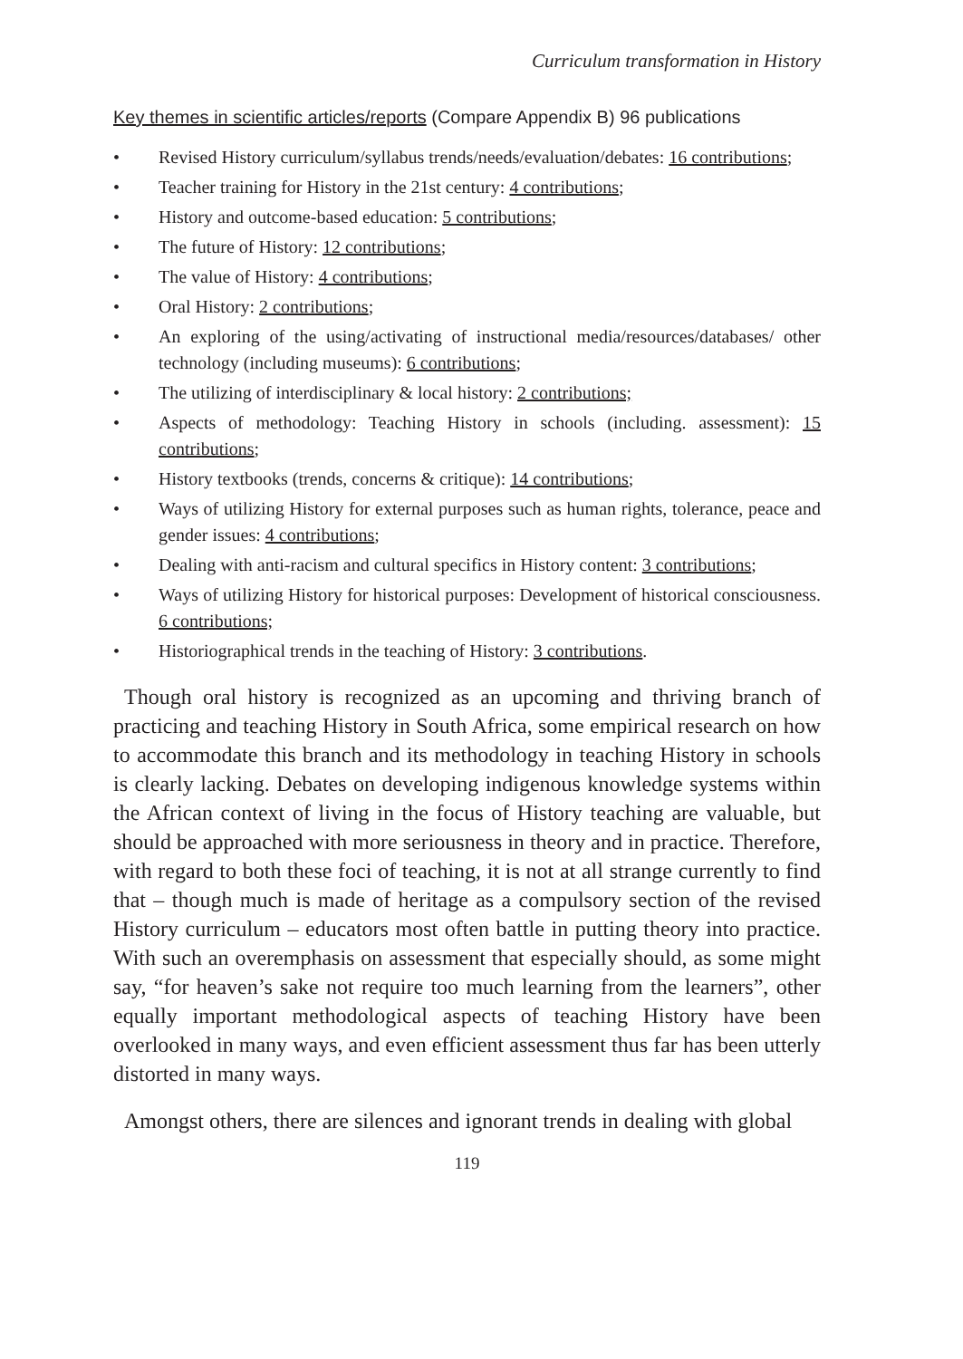Curriculum transformation in History
Key themes in scientific articles/reports (Compare Appendix B) 96 publications
• Revised History curriculum/syllabus trends/needs/evaluation/debates: 16 contributions;
• Teacher training for History in the 21st century: 4 contributions;
• History and outcome-based education: 5 contributions;
• The future of History: 12 contributions;
• The value of History: 4 contributions;
• Oral History: 2 contributions;
• An exploring of the using/activating of instructional media/resources/databases/ other technology (including museums): 6 contributions;
• The utilizing of interdisciplinary & local history: 2 contributions;
• Aspects of methodology: Teaching History in schools (including. assessment): 15 contributions;
• History textbooks (trends, concerns & critique): 14 contributions;
• Ways of utilizing History for external purposes such as human rights, tolerance, peace and gender issues: 4 contributions;
• Dealing with anti-racism and cultural specifics in History content: 3 contributions;
• Ways of utilizing History for historical purposes: Development of historical consciousness. 6 contributions;
• Historiographical trends in the teaching of History: 3 contributions.
Though oral history is recognized as an upcoming and thriving branch of practicing and teaching History in South Africa, some empirical research on how to accommodate this branch and its methodology in teaching History in schools is clearly lacking. Debates on developing indigenous knowledge systems within the African context of living in the focus of History teaching are valuable, but should be approached with more seriousness in theory and in practice. Therefore, with regard to both these foci of teaching, it is not at all strange currently to find that – though much is made of heritage as a compulsory section of the revised History curriculum – educators most often battle in putting theory into practice. With such an overemphasis on assessment that especially should, as some might say, “for heaven’s sake not require too much learning from the learners”, other equally important methodological aspects of teaching History have been overlooked in many ways, and even efficient assessment thus far has been utterly distorted in many ways.
Amongst others, there are silences and ignorant trends in dealing with global
119